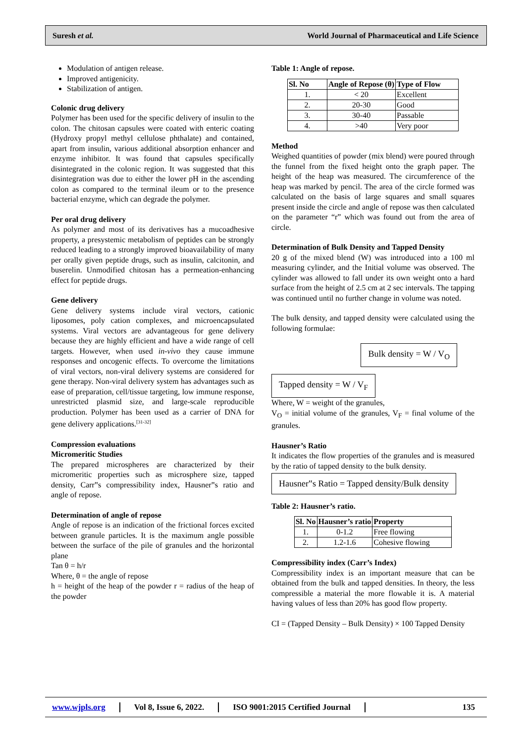Suresh et al. World Journal of Pharmaceutical and Life Science
Modulation of antigen release.
Improved antigenicity.
Stabilization of antigen.
Colonic drug delivery
Polymer has been used for the specific delivery of insulin to the colon. The chitosan capsules were coated with enteric coating (Hydroxy propyl methyl cellulose phthalate) and contained, apart from insulin, various additional absorption enhancer and enzyme inhibitor. It was found that capsules specifically disintegrated in the colonic region. It was suggested that this disintegration was due to either the lower pH in the ascending colon as compared to the terminal ileum or to the presence bacterial enzyme, which can degrade the polymer.
Per oral drug delivery
As polymer and most of its derivatives has a mucoadhesive property, a presystemic metabolism of peptides can be strongly reduced leading to a strongly improved bioavailability of many per orally given peptide drugs, such as insulin, calcitonin, and buserelin. Unmodified chitosan has a permeation-enhancing effect for peptide drugs.
Gene delivery
Gene delivery systems include viral vectors, cationic liposomes, poly cation complexes, and microencapsulated systems. Viral vectors are advantageous for gene delivery because they are highly efficient and have a wide range of cell targets. However, when used in-vivo they cause immune responses and oncogenic effects. To overcome the limitations of viral vectors, non-viral delivery systems are considered for gene therapy. Non-viral delivery system has advantages such as ease of preparation, cell/tissue targeting, low immune response, unrestricted plasmid size, and large-scale reproducible production. Polymer has been used as a carrier of DNA for gene delivery applications.<sup>[31-32]</sup>
Compression evaluations
Micromeritic Studies
The prepared microspheres are characterized by their micromeritic properties such as microsphere size, tapped density, Carr‟s compressibility index, Hausner‟s ratio and angle of repose.
Determination of angle of repose
Angle of repose is an indication of the frictional forces excited between granule particles. It is the maximum angle possible between the surface of the pile of granules and the horizontal plane
Tan θ = h/r
Where, θ = the angle of repose
h = height of the heap of the powder r = radius of the heap of the powder
Table 1: Angle of repose.
| Sl. No | Angle of Repose (θ) | Type of Flow |
| --- | --- | --- |
| 1. | < 20 | Excellent |
| 2. | 20-30 | Good |
| 3. | 30-40 | Passable |
| 4. | >40 | Very poor |
Method
Weighed quantities of powder (mix blend) were poured through the funnel from the fixed height onto the graph paper. The height of the heap was measured. The circumference of the heap was marked by pencil. The area of the circle formed was calculated on the basis of large squares and small squares present inside the circle and angle of repose was then calculated on the parameter “r” which was found out from the area of circle.
Determination of Bulk Density and Tapped Density
20 g of the mixed blend (W) was introduced into a 100 ml measuring cylinder, and the Initial volume was observed. The cylinder was allowed to fall under its own weight onto a hard surface from the height of 2.5 cm at 2 sec intervals. The tapping was continued until no further change in volume was noted.
The bulk density, and tapped density were calculated using the following formulae:
Bulk density = W / V<sub>O</sub>
Tapped density = W / V<sub>F</sub>
Where, W = weight of the granules,
V<sub>O</sub> = initial volume of the granules, V<sub>F</sub> = final volume of the granules.
Hausner’s Ratio
It indicates the flow properties of the granules and is measured by the ratio of tapped density to the bulk density.
Hausner‟s Ratio = Tapped density/Bulk density
Table 2: Hausner’s ratio.
| Sl. No | Hausner’s ratio | Property |
| --- | --- | --- |
| 1. | 0-1.2 | Free flowing |
| 2. | 1.2-1.6 | Cohesive flowing |
Compressibility index (Carr’s Index)
Compressibility index is an important measure that can be obtained from the bulk and tapped densities. In theory, the less compressible a material the more flowable it is. A material having values of less than 20% has good flow property.
CI = (Tapped Density – Bulk Density) × 100 Tapped Density
www.wjpls.org Vol 8, Issue 6, 2022. ISO 9001:2015 Certified Journal 135